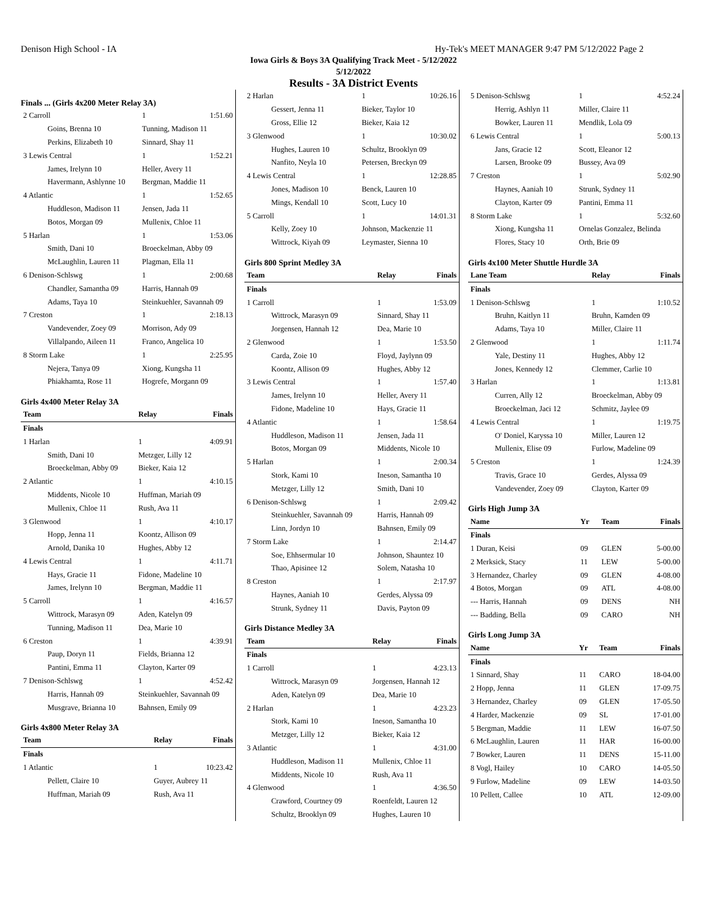Denison High School - IA Hy-Tek's MEET MANAGER 9:47 PM 5/12/2022 Page 2
Iowa Girls & Boys 3A Qualifying Track Meet - 5/12/2022
5/12/2022
Results - 3A District Events
Finals ... (Girls 4x200 Meter Relay 3A)
| 2 Carroll | 1 | 1:51.60 |
| Goins, Brenna 10 | Tunning, Madison 11 | |
| Perkins, Elizabeth 10 | Sinnard, Shay 11 | |
| 3 Lewis Central | 1 | 1:52.21 |
| James, Irelynn 10 | Heller, Avery 11 | |
| Havermann, Ashlynne 10 | Bergman, Maddie 11 | |
| 4 Atlantic | 1 | 1:52.65 |
| Huddleson, Madison 11 | Jensen, Jada 11 | |
| Botos, Morgan 09 | Mullenix, Chloe 11 | |
| 5 Harlan | 1 | 1:53.06 |
| Smith, Dani 10 | Broeckelman, Abby 09 | |
| McLaughlin, Lauren 11 | Plagman, Ella 11 | |
| 6 Denison-Schlswg | 1 | 2:00.68 |
| Chandler, Samantha 09 | Harris, Hannah 09 | |
| Adams, Taya 10 | Steinkuehler, Savannah 09 | |
| 7 Creston | 1 | 2:18.13 |
| Vandevender, Zoey 09 | Morrison, Ady 09 | |
| Villalpando, Aileen 11 | Franco, Angelica 10 | |
| 8 Storm Lake | 1 | 2:25.95 |
| Nejera, Tanya 09 | Xiong, Kungsha 11 | |
| Phiakhamta, Rose 11 | Hogrefe, Morgann 09 | |
Girls 4x400 Meter Relay 3A
| Team | Relay | Finals |
| --- | --- | --- |
| Finals | | |
| 1 Harlan | 1 | 4:09.91 |
| Smith, Dani 10 | Metzger, Lilly 12 | |
| Broeckelman, Abby 09 | Bieker, Kaia 12 | |
| 2 Atlantic | 1 | 4:10.15 |
| Middents, Nicole 10 | Huffman, Mariah 09 | |
| Mullenix, Chloe 11 | Rush, Ava 11 | |
| 3 Glenwood | 1 | 4:10.17 |
| Hopp, Jenna 11 | Koontz, Allison 09 | |
| Arnold, Danika 10 | Hughes, Abby 12 | |
| 4 Lewis Central | 1 | 4:11.71 |
| Hays, Gracie 11 | Fidone, Madeline 10 | |
| James, Irelynn 10 | Bergman, Maddie 11 | |
| 5 Carroll | 1 | 4:16.57 |
| Wittrock, Marasyn 09 | Aden, Katelyn 09 | |
| Tunning, Madison 11 | Dea, Marie 10 | |
| 6 Creston | 1 | 4:39.91 |
| Paup, Doryn 11 | Fields, Brianna 12 | |
| Pantini, Emma 11 | Clayton, Karter 09 | |
| 7 Denison-Schlswg | 1 | 4:52.42 |
| Harris, Hannah 09 | Steinkuehler, Savannah 09 | |
| Musgrave, Brianna 10 | Bahnsen, Emily 09 | |
Girls 4x800 Meter Relay 3A
| Team | Relay | Finals |
| --- | --- | --- |
| Finals | | |
| 1 Atlantic | 1 | 10:23.42 |
| Pellett, Claire 10 | Guyer, Aubrey 11 | |
| Huffman, Mariah 09 | Rush, Ava 11 | |
| 2 Harlan | 1 | 10:26.16 |
| Gessert, Jenna 11 | Bieker, Taylor 10 | |
| Gross, Ellie 12 | Bieker, Kaia 12 | |
| 3 Glenwood | 1 | 10:30.02 |
| Hughes, Lauren 10 | Schultz, Brooklyn 09 | |
| Nanfito, Neyla 10 | Petersen, Breckyn 09 | |
| 4 Lewis Central | 1 | 12:28.85 |
| Jones, Madison 10 | Benck, Lauren 10 | |
| Mings, Kendall 10 | Scott, Lucy 10 | |
| 5 Carroll | 1 | 14:01.31 |
| Kelly, Zoey 10 | Johnson, Mackenzie 11 | |
| Wittrock, Kiyah 09 | Leymaster, Sienna 10 | |
Girls 800 Sprint Medley 3A
| Team | Relay | Finals |
| --- | --- | --- |
| Finals | | |
| 1 Carroll | 1 | 1:53.09 |
| Wittrock, Marasyn 09 | Sinnard, Shay 11 | |
| Jorgensen, Hannah 12 | Dea, Marie 10 | |
| 2 Glenwood | 1 | 1:53.50 |
| Carda, Zoie 10 | Floyd, Jaylynn 09 | |
| Koontz, Allison 09 | Hughes, Abby 12 | |
| 3 Lewis Central | 1 | 1:57.40 |
| James, Irelynn 10 | Heller, Avery 11 | |
| Fidone, Madeline 10 | Hays, Gracie 11 | |
| 4 Atlantic | 1 | 1:58.64 |
| Huddleson, Madison 11 | Jensen, Jada 11 | |
| Botos, Morgan 09 | Middents, Nicole 10 | |
| 5 Harlan | 1 | 2:00.34 |
| Stork, Kami 10 | Ineson, Samantha 10 | |
| Metzger, Lilly 12 | Smith, Dani 10 | |
| 6 Denison-Schlswg | 1 | 2:09.42 |
| Steinkuehler, Savannah 09 | Harris, Hannah 09 | |
| Linn, Jordyn 10 | Bahnsen, Emily 09 | |
| 7 Storm Lake | 1 | 2:14.47 |
| Soe, Ehhsermular 10 | Johnson, Shauntez 10 | |
| Thao, Apisinee 12 | Solem, Natasha 10 | |
| 8 Creston | 1 | 2:17.97 |
| Haynes, Aaniah 10 | Gerdes, Alyssa 09 | |
| Strunk, Sydney 11 | Davis, Payton 09 | |
Girls Distance Medley 3A
| Team | Relay | Finals |
| --- | --- | --- |
| Finals | | |
| 1 Carroll | 1 | 4:23.13 |
| Wittrock, Marasyn 09 | Jorgensen, Hannah 12 | |
| Aden, Katelyn 09 | Dea, Marie 10 | |
| 2 Harlan | 1 | 4:23.23 |
| Stork, Kami 10 | Ineson, Samantha 10 | |
| Metzger, Lilly 12 | Bieker, Kaia 12 | |
| 3 Atlantic | 1 | 4:31.00 |
| Huddleson, Madison 11 | Mullenix, Chloe 11 | |
| Middents, Nicole 10 | Rush, Ava 11 | |
| 4 Glenwood | 1 | 4:36.50 |
| Crawford, Courtney 09 | Roenfeldt, Lauren 12 | |
| Schultz, Brooklyn 09 | Hughes, Lauren 10 | |
| 5 Denison-Schlswg | 1 | 4:52.24 |
| Herrig, Ashlyn 11 | Miller, Claire 11 | |
| Bowker, Lauren 11 | Mendlik, Lola 09 | |
| 6 Lewis Central | 1 | 5:00.13 |
| Jans, Gracie 12 | Scott, Eleanor 12 | |
| Larsen, Brooke 09 | Bussey, Ava 09 | |
| 7 Creston | 1 | 5:02.90 |
| Haynes, Aaniah 10 | Strunk, Sydney 11 | |
| Clayton, Karter 09 | Pantini, Emma 11 | |
| 8 Storm Lake | 1 | 5:32.60 |
| Xiong, Kungsha 11 | Ornelas Gonzalez, Belinda | |
| Flores, Stacy 10 | Orth, Brie 09 | |
Girls 4x100 Meter Shuttle Hurdle 3A
| Lane Team | Relay | Finals |
| --- | --- | --- |
| Finals | | |
| 1 Denison-Schlswg | 1 | 1:10.52 |
| Bruhn, Kaitlyn 11 | Bruhn, Kamden 09 | |
| Adams, Taya 10 | Miller, Claire 11 | |
| 2 Glenwood | 1 | 1:11.74 |
| Yale, Destiny 11 | Hughes, Abby 12 | |
| Jones, Kennedy 12 | Clemmer, Carlie 10 | |
| 3 Harlan | 1 | 1:13.81 |
| Curren, Ally 12 | Broeckelman, Abby 09 | |
| Broeckelman, Jaci 12 | Schmitz, Jaylee 09 | |
| 4 Lewis Central | 1 | 1:19.75 |
| O' Doniel, Karyssa 10 | Miller, Lauren 12 | |
| Mullenix, Elise 09 | Furlow, Madeline 09 | |
| 5 Creston | 1 | 1:24.39 |
| Travis, Grace 10 | Gerdes, Alyssa 09 | |
| Vandevender, Zoey 09 | Clayton, Karter 09 | |
Girls High Jump 3A
| Name | Yr | Team | Finals |
| --- | --- | --- | --- |
| Finals | | | |
| 1 Duran, Keisi | 09 | GLEN | 5-00.00 |
| 2 Merksick, Stacy | 11 | LEW | 5-00.00 |
| 3 Hernandez, Charley | 09 | GLEN | 4-08.00 |
| 4 Botos, Morgan | 09 | ATL | 4-08.00 |
| --- Harris, Hannah | 09 | DENS | NH |
| --- Badding, Bella | 09 | CARO | NH |
Girls Long Jump 3A
| Name | Yr | Team | Finals |
| --- | --- | --- | --- |
| Finals | | | |
| 1 Sinnard, Shay | 11 | CARO | 18-04.00 |
| 2 Hopp, Jenna | 11 | GLEN | 17-09.75 |
| 3 Hernandez, Charley | 09 | GLEN | 17-05.50 |
| 4 Harder, Mackenzie | 09 | SL | 17-01.00 |
| 5 Bergman, Maddie | 11 | LEW | 16-07.50 |
| 6 McLaughlin, Lauren | 11 | HAR | 16-00.00 |
| 7 Bowker, Lauren | 11 | DENS | 15-11.00 |
| 8 Vogl, Hailey | 10 | CARO | 14-05.50 |
| 9 Furlow, Madeline | 09 | LEW | 14-03.50 |
| 10 Pellett, Callee | 10 | ATL | 12-09.00 |